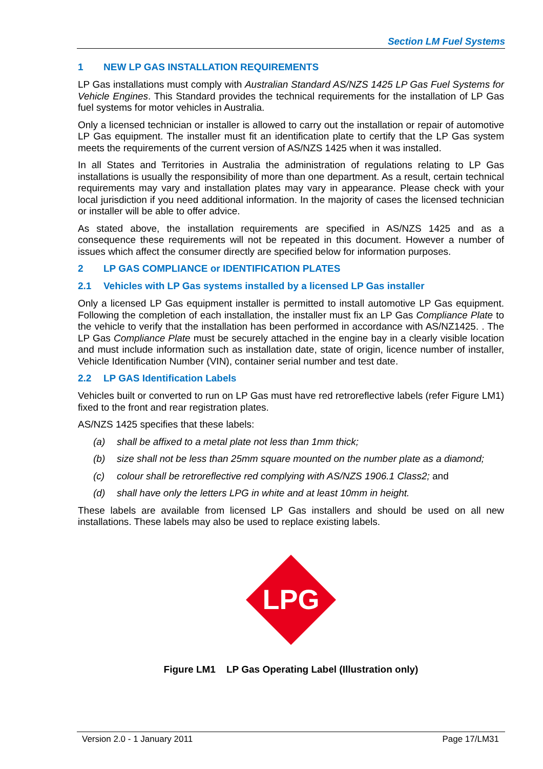Section LM Fuel Systems
1 NEW LP GAS INSTALLATION REQUIREMENTS
LP Gas installations must comply with Australian Standard AS/NZS 1425 LP Gas Fuel Systems for Vehicle Engines. This Standard provides the technical requirements for the installation of LP Gas fuel systems for motor vehicles in Australia.
Only a licensed technician or installer is allowed to carry out the installation or repair of automotive LP Gas equipment. The installer must fit an identification plate to certify that the LP Gas system meets the requirements of the current version of AS/NZS 1425 when it was installed.
In all States and Territories in Australia the administration of regulations relating to LP Gas installations is usually the responsibility of more than one department. As a result, certain technical requirements may vary and installation plates may vary in appearance. Please check with your local jurisdiction if you need additional information. In the majority of cases the licensed technician or installer will be able to offer advice.
As stated above, the installation requirements are specified in AS/NZS 1425 and as a consequence these requirements will not be repeated in this document. However a number of issues which affect the consumer directly are specified below for information purposes.
2 LP GAS COMPLIANCE or IDENTIFICATION PLATES
2.1 Vehicles with LP Gas systems installed by a licensed LP Gas installer
Only a licensed LP Gas equipment installer is permitted to install automotive LP Gas equipment. Following the completion of each installation, the installer must fix an LP Gas Compliance Plate to the vehicle to verify that the installation has been performed in accordance with AS/NZ1425. . The LP Gas Compliance Plate must be securely attached in the engine bay in a clearly visible location and must include information such as installation date, state of origin, licence number of installer, Vehicle Identification Number (VIN), container serial number and test date.
2.2 LP GAS Identification Labels
Vehicles built or converted to run on LP Gas must have red retroreflective labels (refer Figure LM1) fixed to the front and rear registration plates.
AS/NZS 1425 specifies that these labels:
(a) shall be affixed to a metal plate not less than 1mm thick;
(b) size shall not be less than 25mm square mounted on the number plate as a diamond;
(c) colour shall be retroreflective red complying with AS/NZS 1906.1 Class2; and
(d) shall have only the letters LPG in white and at least 10mm in height.
These labels are available from licensed LP Gas installers and should be used on all new installations. These labels may also be used to replace existing labels.
LPG
Figure LM1 LP Gas Operating Label (Illustration only)
Version 2.0 - 1 January 2011 Page 17/LM31